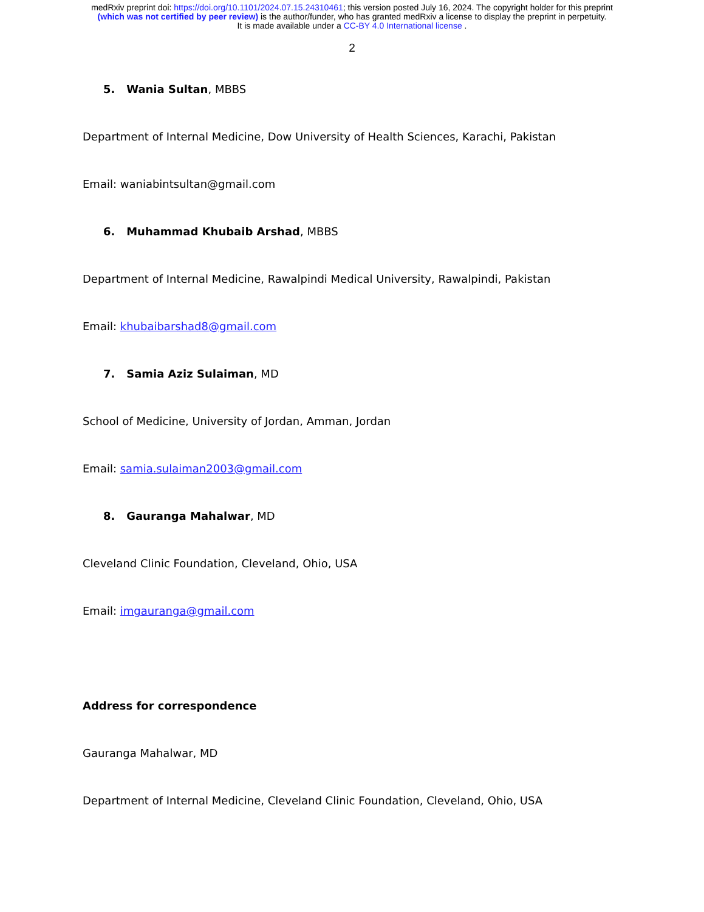medRxiv preprint doi: https://doi.org/10.1101/2024.07.15.24310461; this version posted July 16, 2024. The copyright holder for this preprint
(which was not certified by peer review) is the author/funder, who has granted medRxiv a license to display the preprint in perpetuity.
It is made available under a CC-BY 4.0 International license .
2
5. Wania Sultan, MBBS
Department of Internal Medicine, Dow University of Health Sciences, Karachi, Pakistan
Email: waniabintsultan@gmail.com
6. Muhammad Khubaib Arshad, MBBS
Department of Internal Medicine, Rawalpindi Medical University, Rawalpindi, Pakistan
Email: khubaibarshad8@gmail.com
7. Samia Aziz Sulaiman, MD
School of Medicine, University of Jordan, Amman, Jordan
Email: samia.sulaiman2003@gmail.com
8. Gauranga Mahalwar, MD
Cleveland Clinic Foundation, Cleveland, Ohio, USA
Email: imgauranga@gmail.com
Address for correspondence
Gauranga Mahalwar, MD
Department of Internal Medicine, Cleveland Clinic Foundation, Cleveland, Ohio, USA